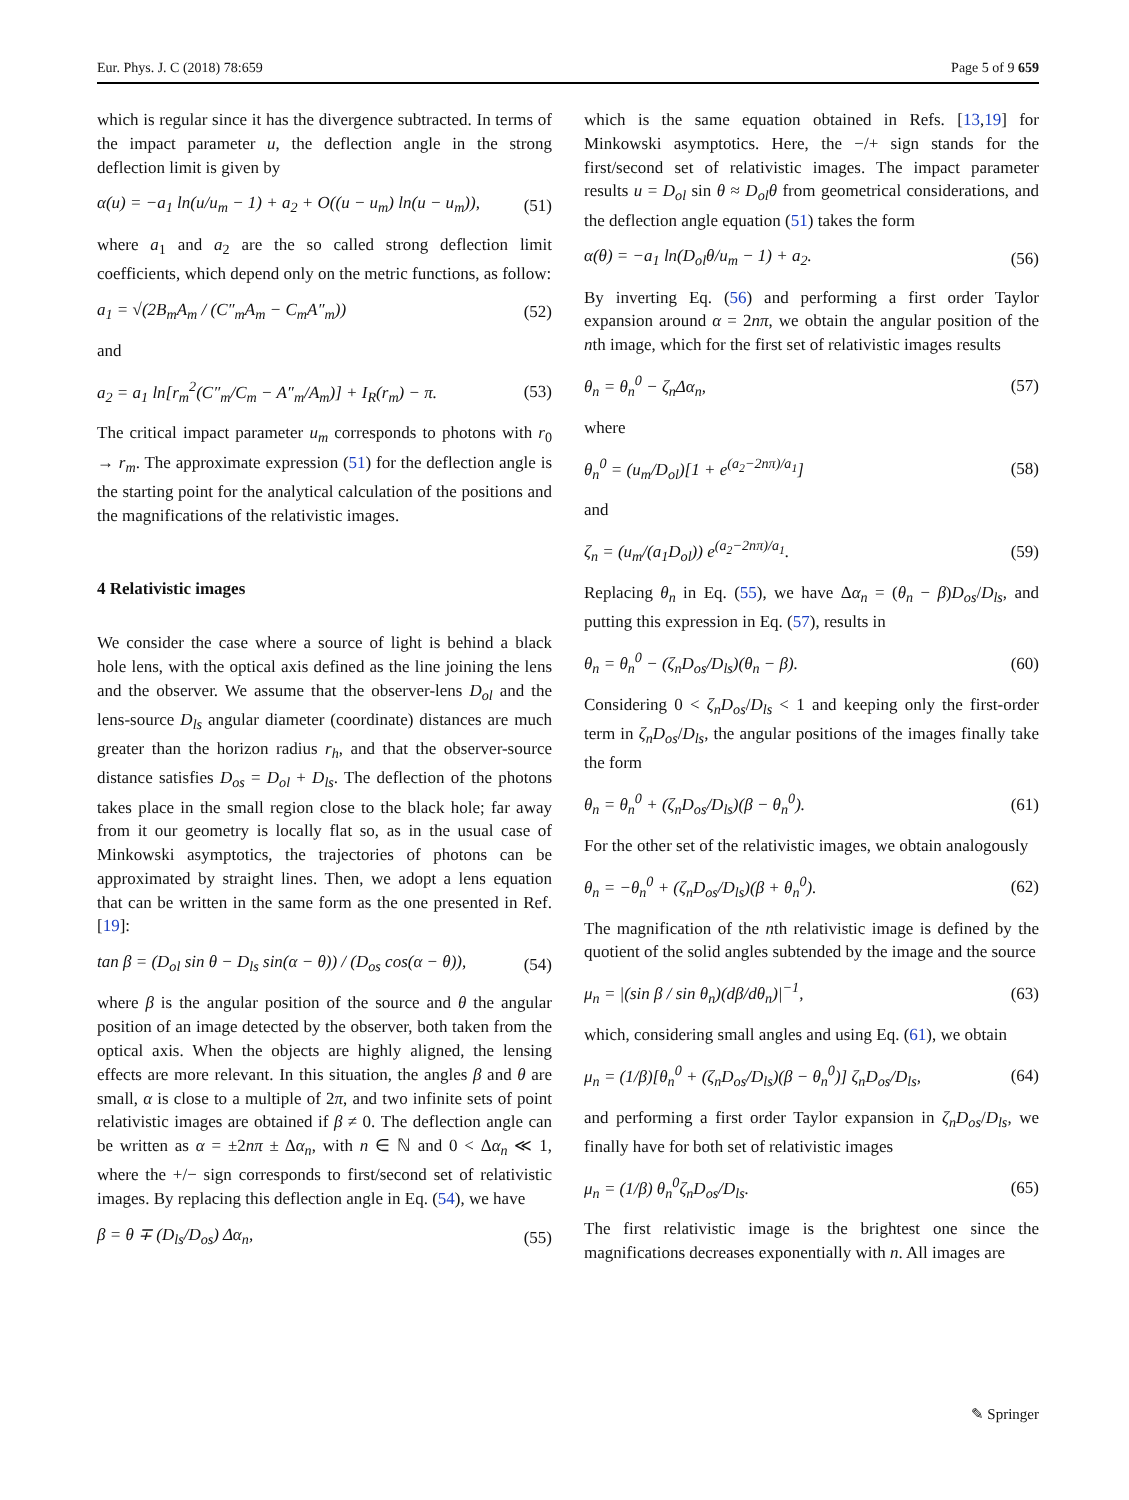Eur. Phys. J. C (2018) 78:659 Page 5 of 9 659
which is regular since it has the divergence subtracted. In terms of the impact parameter u, the deflection angle in the strong deflection limit is given by
α(u) = −a<sub>1</sub> ln(u/u<sub>m</sub> − 1) + a<sub>2</sub> + O((u − u<sub>m</sub>) ln(u − u<sub>m</sub>)), (51)
where a<sub>1</sub> and a<sub>2</sub> are the so called strong deflection limit coefficients, which depend only on the metric functions, as follow:
a<sub>1</sub> = √(2B<sub>m</sub>A<sub>m</sub> / (C″<sub>m</sub>A<sub>m</sub> − C<sub>m</sub>A″<sub>m</sub>)) (52)
and
a<sub>2</sub> = a<sub>1</sub> ln[r<sub>m</sub><sup>2</sup>(C″<sub>m</sub>/C<sub>m</sub> − A″<sub>m</sub>/A<sub>m</sub>)] + I<sub>R</sub>(r<sub>m</sub>) − π. (53)
The critical impact parameter u<sub>m</sub> corresponds to photons with r<sub>0</sub> → r<sub>m</sub>. The approximate expression (51) for the deflection angle is the starting point for the analytical calculation of the positions and the magnifications of the relativistic images.
4 Relativistic images
We consider the case where a source of light is behind a black hole lens, with the optical axis defined as the line joining the lens and the observer. We assume that the observer-lens D<sub>ol</sub> and the lens-source D<sub>ls</sub> angular diameter (coordinate) distances are much greater than the horizon radius r<sub>h</sub>, and that the observer-source distance satisfies D<sub>os</sub> = D<sub>ol</sub> + D<sub>ls</sub>. The deflection of the photons takes place in the small region close to the black hole; far away from it our geometry is locally flat so, as in the usual case of Minkowski asymptotics, the trajectories of photons can be approximated by straight lines. Then, we adopt a lens equation that can be written in the same form as the one presented in Ref. [19]:
tan β = (D<sub>ol</sub> sin θ − D<sub>ls</sub> sin(α − θ)) / (D<sub>os</sub> cos(α − θ)), (54)
where β is the angular position of the source and θ the angular position of an image detected by the observer, both taken from the optical axis. When the objects are highly aligned, the lensing effects are more relevant. In this situation, the angles β and θ are small, α is close to a multiple of 2π, and two infinite sets of point relativistic images are obtained if β ≠ 0. The deflection angle can be written as α = ±2nπ ± Δα<sub>n</sub>, with n ∈ ℕ and 0 < Δα<sub>n</sub> ≪ 1, where the +/− sign corresponds to first/second set of relativistic images. By replacing this deflection angle in Eq. (54), we have
β = θ ∓ (D<sub>ls</sub>/D<sub>os</sub>) Δα<sub>n</sub>, (55)
which is the same equation obtained in Refs. [13,19] for Minkowski asymptotics. Here, the −/+ sign stands for the first/second set of relativistic images. The impact parameter results u = D<sub>ol</sub> sin θ ≈ D<sub>ol</sub>θ from geometrical considerations, and the deflection angle equation (51) takes the form
α(θ) = −a<sub>1</sub> ln(D<sub>ol</sub>θ/u<sub>m</sub> − 1) + a<sub>2</sub>. (56)
By inverting Eq. (56) and performing a first order Taylor expansion around α = 2nπ, we obtain the angular position of the nth image, which for the first set of relativistic images results
θ<sub>n</sub> = θ<sub>n</sub><sup>0</sup> − ζ<sub>n</sub>Δα<sub>n</sub>, (57)
where
θ<sub>n</sub><sup>0</sup> = (u<sub>m</sub>/D<sub>ol</sub>)[1 + e<sup>(a<sub>2</sub>−2nπ)/a<sub>1</sub></sup>] (58)
and
ζ<sub>n</sub> = (u<sub>m</sub>/(a<sub>1</sub>D<sub>ol</sub>)) e<sup>(a<sub>2</sub>−2nπ)/a<sub>1</sub></sup>. (59)
Replacing θ<sub>n</sub> in Eq. (55), we have Δα<sub>n</sub> = (θ<sub>n</sub> − β)D<sub>os</sub>/D<sub>ls</sub>, and putting this expression in Eq. (57), results in
θ<sub>n</sub> = θ<sub>n</sub><sup>0</sup> − (ζ<sub>n</sub>D<sub>os</sub>/D<sub>ls</sub>)(θ<sub>n</sub> − β). (60)
Considering 0 < ζ<sub>n</sub>D<sub>os</sub>/D<sub>ls</sub> < 1 and keeping only the first-order term in ζ<sub>n</sub>D<sub>os</sub>/D<sub>ls</sub>, the angular positions of the images finally take the form
θ<sub>n</sub> = θ<sub>n</sub><sup>0</sup> + (ζ<sub>n</sub>D<sub>os</sub>/D<sub>ls</sub>)(β − θ<sub>n</sub><sup>0</sup>). (61)
For the other set of the relativistic images, we obtain analogously
θ<sub>n</sub> = −θ<sub>n</sub><sup>0</sup> + (ζ<sub>n</sub>D<sub>os</sub>/D<sub>ls</sub>)(β + θ<sub>n</sub><sup>0</sup>). (62)
The magnification of the nth relativistic image is defined by the quotient of the solid angles subtended by the image and the source
μ<sub>n</sub> = |(sin β / sin θ<sub>n</sub>)(dβ/dθ<sub>n</sub>)|<sup>−1</sup>, (63)
which, considering small angles and using Eq. (61), we obtain
μ<sub>n</sub> = (1/β)[θ<sub>n</sub><sup>0</sup> + (ζ<sub>n</sub>D<sub>os</sub>/D<sub>ls</sub>)(β − θ<sub>n</sub><sup>0</sup>)] ζ<sub>n</sub>D<sub>os</sub>/D<sub>ls</sub>, (64)
and performing a first order Taylor expansion in ζ<sub>n</sub>D<sub>os</sub>/D<sub>ls</sub>, we finally have for both set of relativistic images
μ<sub>n</sub> = (1/β) θ<sub>n</sub><sup>0</sup>ζ<sub>n</sub>D<sub>os</sub>/D<sub>ls</sub>. (65)
The first relativistic image is the brightest one since the magnifications decreases exponentially with n. All images are
✎ Springer